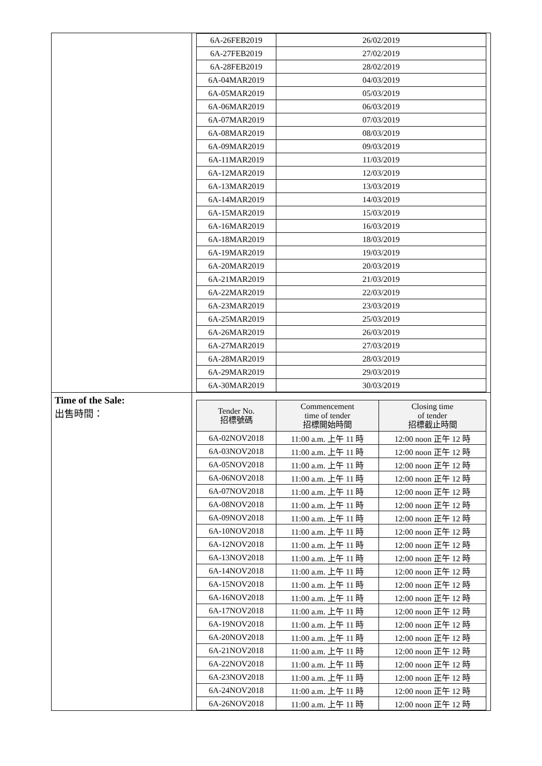| | / 6A-26FEB2019 / 26/02/2019 / / 6A-27FEB2019 / 27/02/2019 / / 6A-28FEB2019 / 28/02/2019 / / 6A-04MAR2019 / 04/03/2019 / / 6A-05MAR2019 / 05/03/2019 / / 6A-06MAR2019 / 06/03/2019 / / 6A-07MAR2019 / 07/03/2019 / / 6A-08MAR2019 / 08/03/2019 / / 6A-09MAR2019 / 09/03/2019 / / 6A-11MAR2019 / 11/03/2019 / / 6A-12MAR2019 / 12/03/2019 / / 6A-13MAR2019 / 13/03/2019 / / 6A-14MAR2019 / 14/03/2019 / / 6A-15MAR2019 / 15/03/2019 / / 6A-16MAR2019 / 16/03/2019 / / 6A-18MAR2019 / 18/03/2019 / / 6A-19MAR2019 / 19/03/2019 / / 6A-20MAR2019 / 20/03/2019 / / 6A-21MAR2019 / 21/03/2019 / / 6A-22MAR2019 / 22/03/2019 / / 6A-23MAR2019 / 23/03/2019 / / 6A-25MAR2019 / 25/03/2019 / / 6A-26MAR2019 / 26/03/2019 / / 6A-27MAR2019 / 27/03/2019 / / 6A-28MAR2019 / 28/03/2019 / / 6A-29MAR2019 / 29/03/2019 / / 6A-30MAR2019 / 30/03/2019 / |
| Time of the Sale: 出售時間： | / Tender No. 招標號碼 / Commencement time of tender 招標開始時間 / Closing time of tender 招標截止時間 / / --- / --- / --- / / 6A-02NOV2018 / 11:00 a.m. 上午 11 時 / 12:00 noon 正午 12 時 / / 6A-03NOV2018 / 11:00 a.m. 上午 11 時 / 12:00 noon 正午 12 時 / / 6A-05NOV2018 / 11:00 a.m. 上午 11 時 / 12:00 noon 正午 12 時 / / 6A-06NOV2018 / 11:00 a.m. 上午 11 時 / 12:00 noon 正午 12 時 / / 6A-07NOV2018 / 11:00 a.m. 上午 11 時 / 12:00 noon 正午 12 時 / / 6A-08NOV2018 / 11:00 a.m. 上午 11 時 / 12:00 noon 正午 12 時 / / 6A-09NOV2018 / 11:00 a.m. 上午 11 時 / 12:00 noon 正午 12 時 / / 6A-10NOV2018 / 11:00 a.m. 上午 11 時 / 12:00 noon 正午 12 時 / / 6A-12NOV2018 / 11:00 a.m. 上午 11 時 / 12:00 noon 正午 12 時 / / 6A-13NOV2018 / 11:00 a.m. 上午 11 時 / 12:00 noon 正午 12 時 / / 6A-14NOV2018 / 11:00 a.m. 上午 11 時 / 12:00 noon 正午 12 時 / / 6A-15NOV2018 / 11:00 a.m. 上午 11 時 / 12:00 noon 正午 12 時 / / 6A-16NOV2018 / 11:00 a.m. 上午 11 時 / 12:00 noon 正午 12 時 / / 6A-17NOV2018 / 11:00 a.m. 上午 11 時 / 12:00 noon 正午 12 時 / / 6A-19NOV2018 / 11:00 a.m. 上午 11 時 / 12:00 noon 正午 12 時 / / 6A-20NOV2018 / 11:00 a.m. 上午 11 時 / 12:00 noon 正午 12 時 / / 6A-21NOV2018 / 11:00 a.m. 上午 11 時 / 12:00 noon 正午 12 時 / / 6A-22NOV2018 / 11:00 a.m. 上午 11 時 / 12:00 noon 正午 12 時 / / 6A-23NOV2018 / 11:00 a.m. 上午 11 時 / 12:00 noon 正午 12 時 / / 6A-24NOV2018 / 11:00 a.m. 上午 11 時 / 12:00 noon 正午 12 時 / / 6A-26NOV2018 / 11:00 a.m. 上午 11 時 / 12:00 noon 正午 12 時 / |